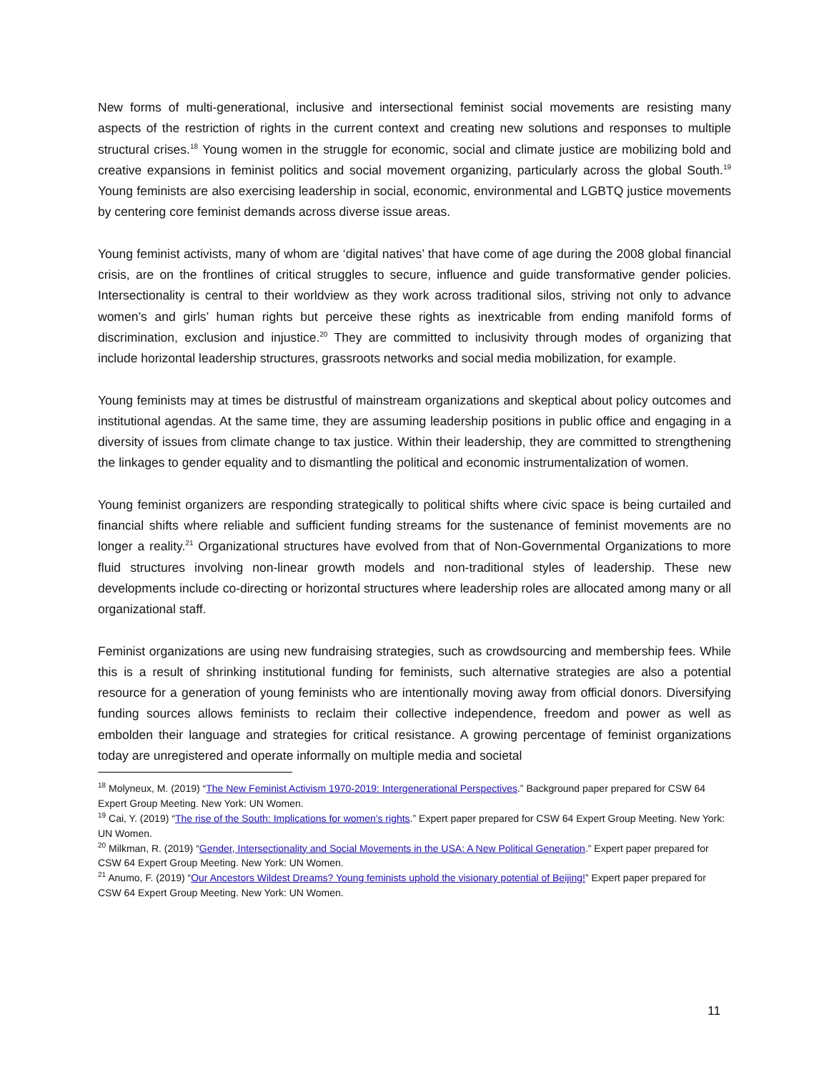New forms of multi-generational, inclusive and intersectional feminist social movements are resisting many aspects of the restriction of rights in the current context and creating new solutions and responses to multiple structural crises.<sup>18</sup> Young women in the struggle for economic, social and climate justice are mobilizing bold and creative expansions in feminist politics and social movement organizing, particularly across the global South.<sup>19</sup> Young feminists are also exercising leadership in social, economic, environmental and LGBTQ justice movements by centering core feminist demands across diverse issue areas.
Young feminist activists, many of whom are ‘digital natives’ that have come of age during the 2008 global financial crisis, are on the frontlines of critical struggles to secure, influence and guide transformative gender policies. Intersectionality is central to their worldview as they work across traditional silos, striving not only to advance women’s and girls’ human rights but perceive these rights as inextricable from ending manifold forms of discrimination, exclusion and injustice.<sup>20</sup> They are committed to inclusivity through modes of organizing that include horizontal leadership structures, grassroots networks and social media mobilization, for example.
Young feminists may at times be distrustful of mainstream organizations and skeptical about policy outcomes and institutional agendas. At the same time, they are assuming leadership positions in public office and engaging in a diversity of issues from climate change to tax justice. Within their leadership, they are committed to strengthening the linkages to gender equality and to dismantling the political and economic instrumentalization of women.
Young feminist organizers are responding strategically to political shifts where civic space is being curtailed and financial shifts where reliable and sufficient funding streams for the sustenance of feminist movements are no longer a reality.<sup>21</sup> Organizational structures have evolved from that of Non-Governmental Organizations to more fluid structures involving non-linear growth models and non-traditional styles of leadership. These new developments include co-directing or horizontal structures where leadership roles are allocated among many or all organizational staff.
Feminist organizations are using new fundraising strategies, such as crowdsourcing and membership fees. While this is a result of shrinking institutional funding for feminists, such alternative strategies are also a potential resource for a generation of young feminists who are intentionally moving away from official donors. Diversifying funding sources allows feminists to reclaim their collective independence, freedom and power as well as embolden their language and strategies for critical resistance. A growing percentage of feminist organizations today are unregistered and operate informally on multiple media and societal
<sup>18</sup> Molyneux, M. (2019) “The New Feminist Activism 1970-2019: Intergenerational Perspectives.” Background paper prepared for CSW 64 Expert Group Meeting. New York: UN Women.
<sup>19</sup> Cai, Y. (2019) “The rise of the South: Implications for women's rights.” Expert paper prepared for CSW 64 Expert Group Meeting. New York: UN Women.
<sup>20</sup> Milkman, R. (2019) “Gender, Intersectionality and Social Movements in the USA: A New Political Generation.” Expert paper prepared for CSW 64 Expert Group Meeting. New York: UN Women.
<sup>21</sup> Anumo, F. (2019) “Our Ancestors Wildest Dreams? Young feminists uphold the visionary potential of Beijing!” Expert paper prepared for CSW 64 Expert Group Meeting. New York: UN Women.
11